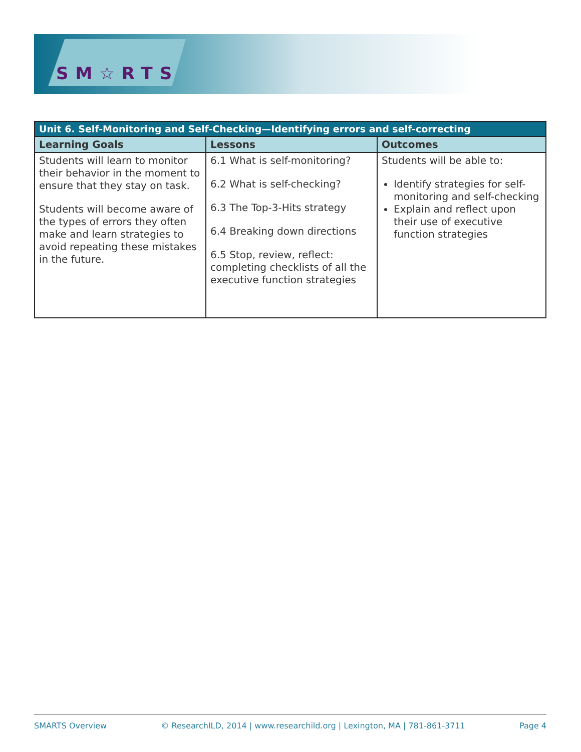SM☆RTS
| Unit 6. Self-Monitoring and Self-Checking—Identifying errors and self-correcting | | |
| --- | --- | --- |
| Learning Goals | Lessons | Outcomes |
| Students will learn to monitor their behavior in the moment to ensure that they stay on task. Students will become aware of the types of errors they often make and learn strategies to avoid repeating these mistakes in the future. | 6.1 What is self-monitoring? 6.2 What is self-checking? 6.3 The Top-3-Hits strategy 6.4 Breaking down directions 6.5 Stop, review, reflect: completing checklists of all the executive function strategies | Students will be able to: Identify strategies for self-monitoring and self-checking Explain and reflect upon their use of executive function strategies |
SMARTS Overview © ResearchILD, 2014 | www.researchild.org | Lexington, MA | 781-861-3711 Page 4